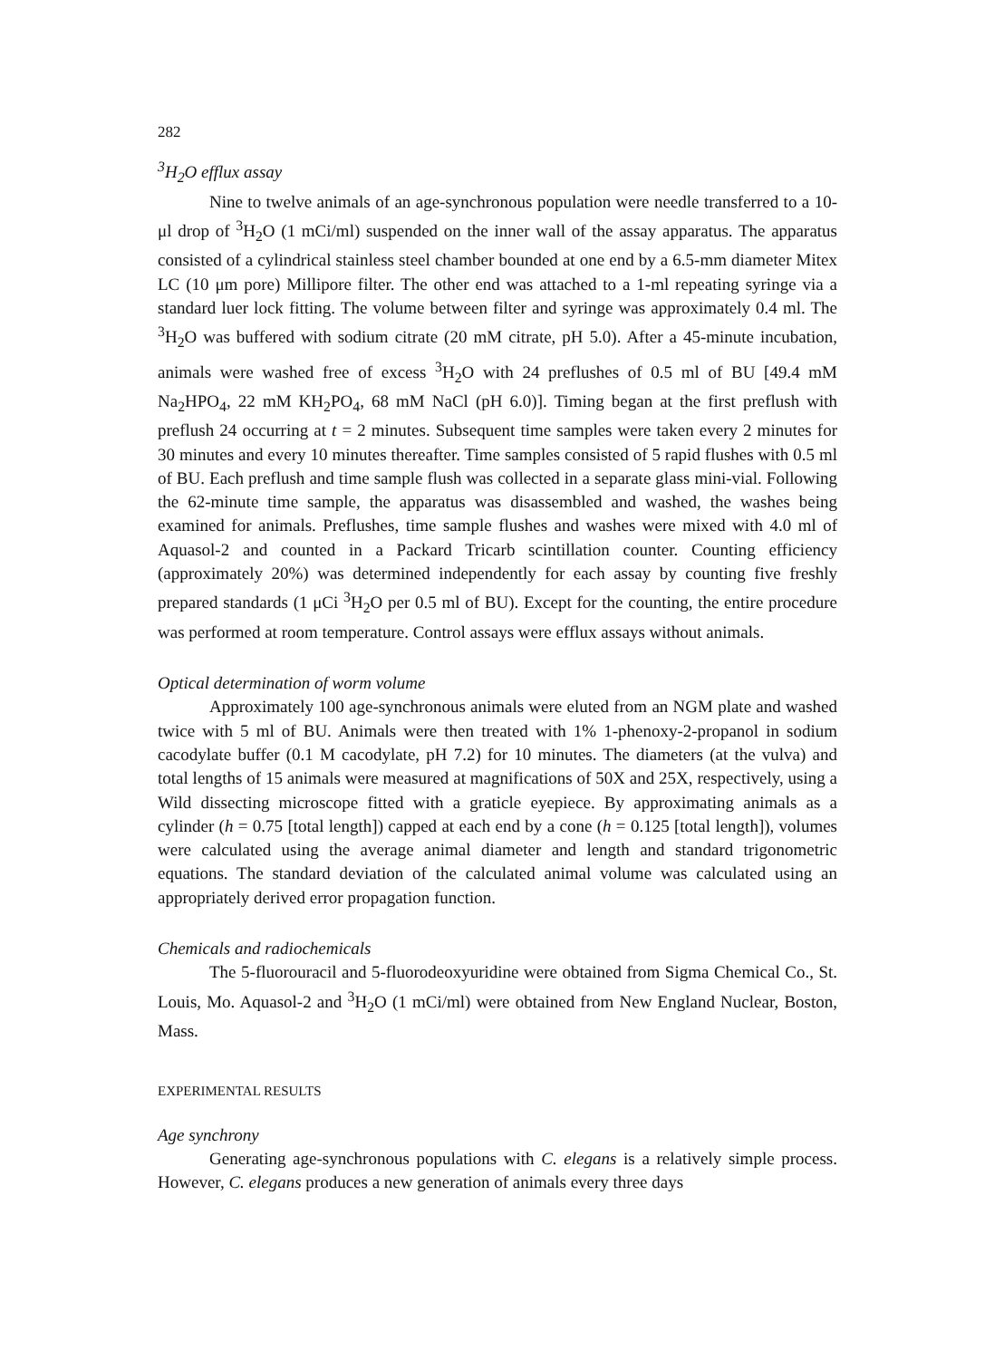282
<sup>3</sup>H<sub>2</sub>O efflux assay
Nine to twelve animals of an age-synchronous population were needle transferred to a 10-μl drop of <sup>3</sup>H<sub>2</sub>O (1 mCi/ml) suspended on the inner wall of the assay apparatus. The apparatus consisted of a cylindrical stainless steel chamber bounded at one end by a 6.5-mm diameter Mitex LC (10 μm pore) Millipore filter. The other end was attached to a 1-ml repeating syringe via a standard luer lock fitting. The volume between filter and syringe was approximately 0.4 ml. The <sup>3</sup>H<sub>2</sub>O was buffered with sodium citrate (20 mM citrate, pH 5.0). After a 45-minute incubation, animals were washed free of excess <sup>3</sup>H<sub>2</sub>O with 24 preflushes of 0.5 ml of BU [49.4 mM Na<sub>2</sub>HPO<sub>4</sub>, 22 mM KH<sub>2</sub>PO<sub>4</sub>, 68 mM NaCl (pH 6.0)]. Timing began at the first preflush with preflush 24 occurring at t = 2 minutes. Subsequent time samples were taken every 2 minutes for 30 minutes and every 10 minutes thereafter. Time samples consisted of 5 rapid flushes with 0.5 ml of BU. Each preflush and time sample flush was collected in a separate glass mini-vial. Following the 62-minute time sample, the apparatus was disassembled and washed, the washes being examined for animals. Preflushes, time sample flushes and washes were mixed with 4.0 ml of Aquasol-2 and counted in a Packard Tricarb scintillation counter. Counting efficiency (approximately 20%) was determined independently for each assay by counting five freshly prepared standards (1 μCi <sup>3</sup>H<sub>2</sub>O per 0.5 ml of BU). Except for the counting, the entire procedure was performed at room temperature. Control assays were efflux assays without animals.
Optical determination of worm volume
Approximately 100 age-synchronous animals were eluted from an NGM plate and washed twice with 5 ml of BU. Animals were then treated with 1% 1-phenoxy-2-propanol in sodium cacodylate buffer (0.1 M cacodylate, pH 7.2) for 10 minutes. The diameters (at the vulva) and total lengths of 15 animals were measured at magnifications of 50X and 25X, respectively, using a Wild dissecting microscope fitted with a graticle eyepiece. By approximating animals as a cylinder (h = 0.75 [total length]) capped at each end by a cone (h = 0.125 [total length]), volumes were calculated using the average animal diameter and length and standard trigonometric equations. The standard deviation of the calculated animal volume was calculated using an appropriately derived error propagation function.
Chemicals and radiochemicals
The 5-fluorouracil and 5-fluorodeoxyuridine were obtained from Sigma Chemical Co., St. Louis, Mo. Aquasol-2 and <sup>3</sup>H<sub>2</sub>O (1 mCi/ml) were obtained from New England Nuclear, Boston, Mass.
EXPERIMENTAL RESULTS
Age synchrony
Generating age-synchronous populations with C. elegans is a relatively simple process. However, C. elegans produces a new generation of animals every three days